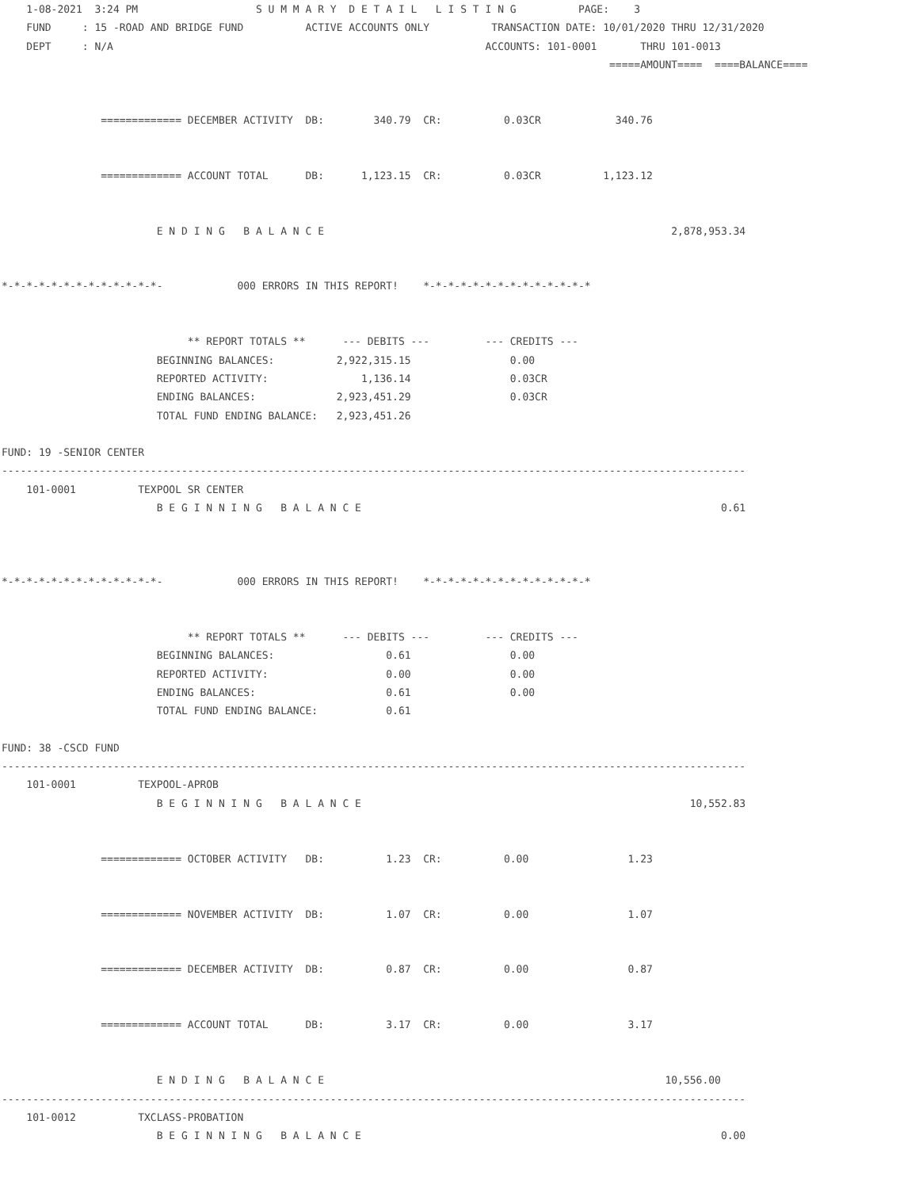1-08-2021  3:24 PM                   S U M M A R Y  D E T A I L   L I S T I N G          PAGE:    3
    FUND     : 15 -ROAD AND BRIDGE FUND          ACTIVE ACCOUNTS ONLY          TRANSACTION DATE: 10/01/2020 THRU 12/31/2020
    DEPT     : N/A                                                            ACCOUNTS: 101-0001       THRU 101-0013
                                                                                                  =====AMOUNT====  ====BALANCE====


                ============= DECEMBER ACTIVITY  DB:        340.79  CR:          0.03CR            340.76


                ============= ACCOUNT TOTAL      DB:      1,123.15  CR:          0.03CR          1,123.12


                         E N D I N G   B A L A N C E                                                        2,878,953.34


*-*-*-*-*-*-*-*-*-*-*-*-*-            000 ERRORS IN THIS REPORT!    *-*-*-*-*-*-*-*-*-*-*-*-*-*


                              ** REPORT TOTALS **      --- DEBITS ---         --- CREDITS ---
                         BEGINNING BALANCES:          2,922,315.15                0.00
                         REPORTED ACTIVITY:               1,136.14                0.03CR
                         ENDING BALANCES:             2,923,451.29                0.03CR
                         TOTAL FUND ENDING BALANCE:   2,923,451.26

FUND: 19 -SENIOR CENTER
------------------------------------------------------------------------------------------------------------------------
    101-0001          TEXPOOL SR CENTER
                         B E G I N N I N G   B A L A N C E                                                          0.61



*-*-*-*-*-*-*-*-*-*-*-*-*-            000 ERRORS IN THIS REPORT!    *-*-*-*-*-*-*-*-*-*-*-*-*-*


                              ** REPORT TOTALS **      --- DEBITS ---         --- CREDITS ---
                         BEGINNING BALANCES:                  0.61                0.00
                         REPORTED ACTIVITY:                   0.00                0.00
                         ENDING BALANCES:                     0.61                0.00
                         TOTAL FUND ENDING BALANCE:           0.61

FUND: 38 -CSCD FUND
------------------------------------------------------------------------------------------------------------------------
    101-0001          TEXPOOL-APROB
                         B E G I N N I N G   B A L A N C E                                                     10,552.83


                ============= OCTOBER ACTIVITY   DB:          1.23  CR:          0.00                1.23


                ============= NOVEMBER ACTIVITY  DB:          1.07  CR:          0.00                1.07


                ============= DECEMBER ACTIVITY  DB:          0.87  CR:          0.00                0.87


                ============= ACCOUNT TOTAL      DB:          3.17  CR:          0.00                3.17


                         E N D I N G   B A L A N C E                                                       10,556.00
------------------------------------------------------------------------------------------------------------------------
    101-0012          TXCLASS-PROBATION
                         B E G I N N I N G   B A L A N C E                                                          0.00